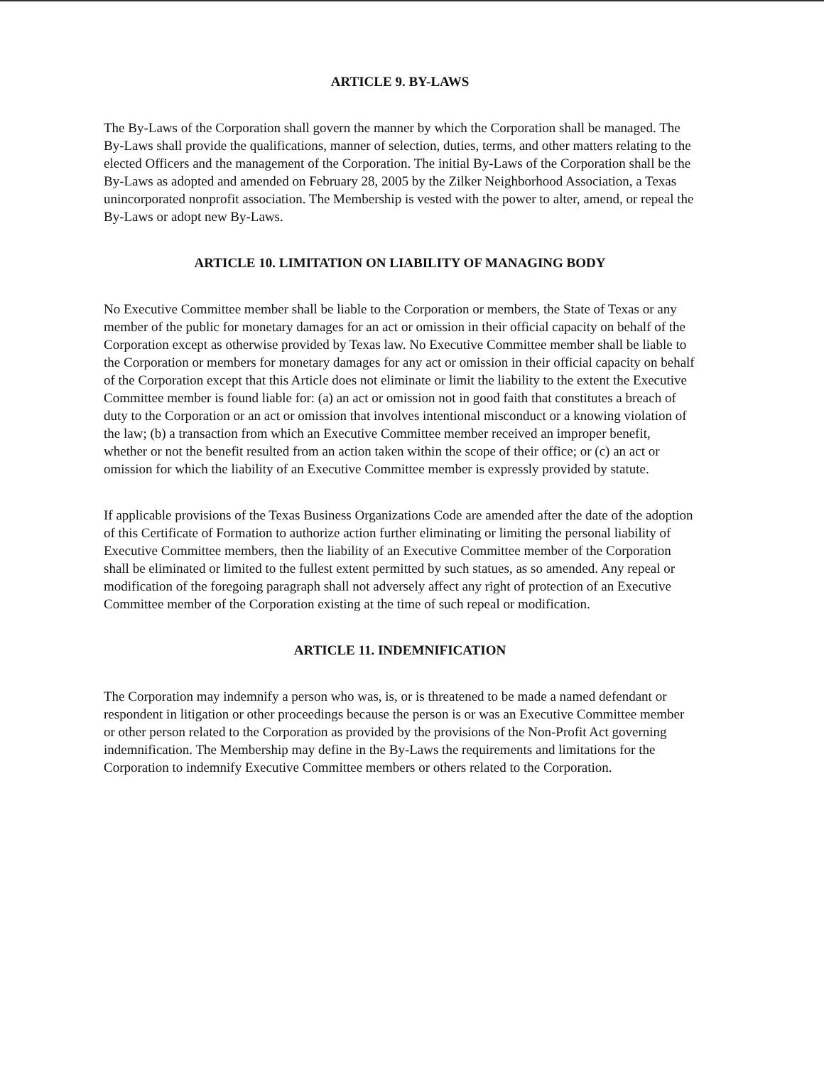ARTICLE 9. BY-LAWS
The By-Laws of the Corporation shall govern the manner by which the Corporation shall be managed. The By-Laws shall provide the qualifications, manner of selection, duties, terms, and other matters relating to the elected Officers and the management of the Corporation. The initial By-Laws of the Corporation shall be the By-Laws as adopted and amended on February 28, 2005 by the Zilker Neighborhood Association, a Texas unincorporated nonprofit association. The Membership is vested with the power to alter, amend, or repeal the By-Laws or adopt new By-Laws.
ARTICLE 10. LIMITATION ON LIABILITY OF MANAGING BODY
No Executive Committee member shall be liable to the Corporation or members, the State of Texas or any member of the public for monetary damages for an act or omission in their official capacity on behalf of the Corporation except as otherwise provided by Texas law. No Executive Committee member shall be liable to the Corporation or members for monetary damages for any act or omission in their official capacity on behalf of the Corporation except that this Article does not eliminate or limit the liability to the extent the Executive Committee member is found liable for: (a) an act or omission not in good faith that constitutes a breach of duty to the Corporation or an act or omission that involves intentional misconduct or a knowing violation of the law; (b) a transaction from which an Executive Committee member received an improper benefit, whether or not the benefit resulted from an action taken within the scope of their office; or (c) an act or omission for which the liability of an Executive Committee member is expressly provided by statute.
If applicable provisions of the Texas Business Organizations Code are amended after the date of the adoption of this Certificate of Formation to authorize action further eliminating or limiting the personal liability of Executive Committee members, then the liability of an Executive Committee member of the Corporation shall be eliminated or limited to the fullest extent permitted by such statues, as so amended. Any repeal or modification of the foregoing paragraph shall not adversely affect any right of protection of an Executive Committee member of the Corporation existing at the time of such repeal or modification.
ARTICLE 11. INDEMNIFICATION
The Corporation may indemnify a person who was, is, or is threatened to be made a named defendant or respondent in litigation or other proceedings because the person is or was an Executive Committee member or other person related to the Corporation as provided by the provisions of the Non-Profit Act governing indemnification. The Membership may define in the By-Laws the requirements and limitations for the Corporation to indemnify Executive Committee members or others related to the Corporation.